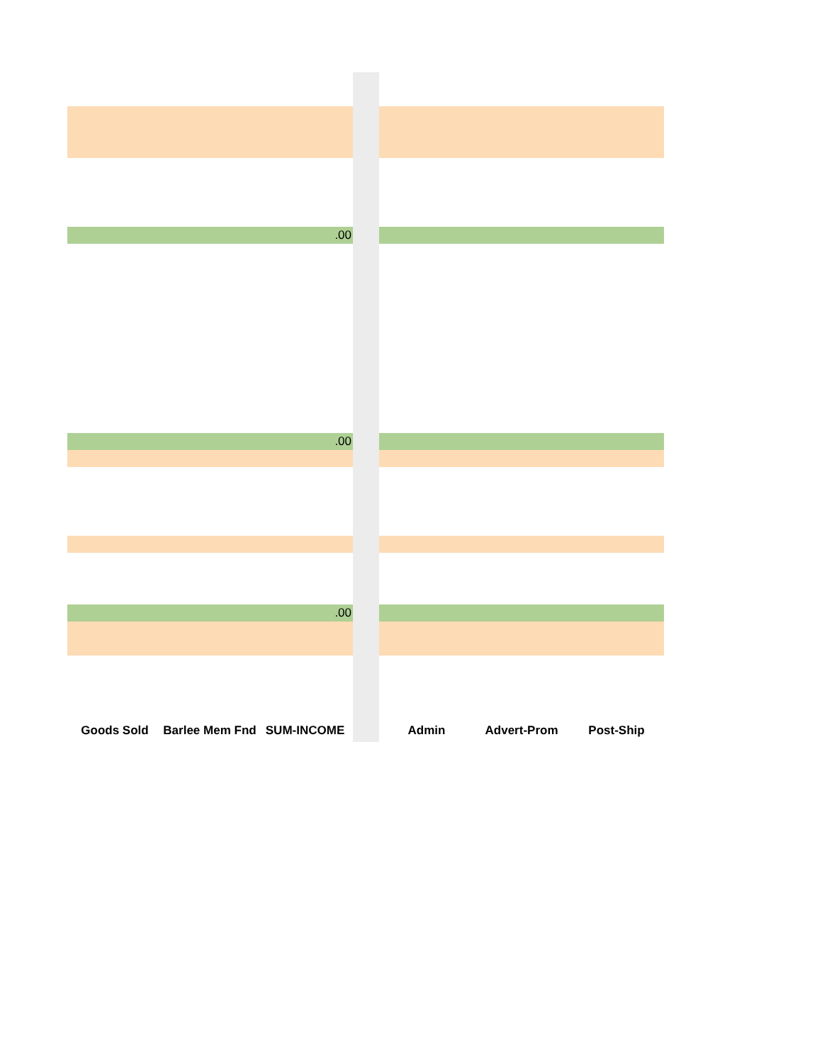| | | .00 | | | | |
| | | .00 | | | | |
| | | .00 | | | | |
| Goods Sold | Barlee Mem Fnd | SUM-INCOME | | Admin | Advert-Prom | Post-Ship |